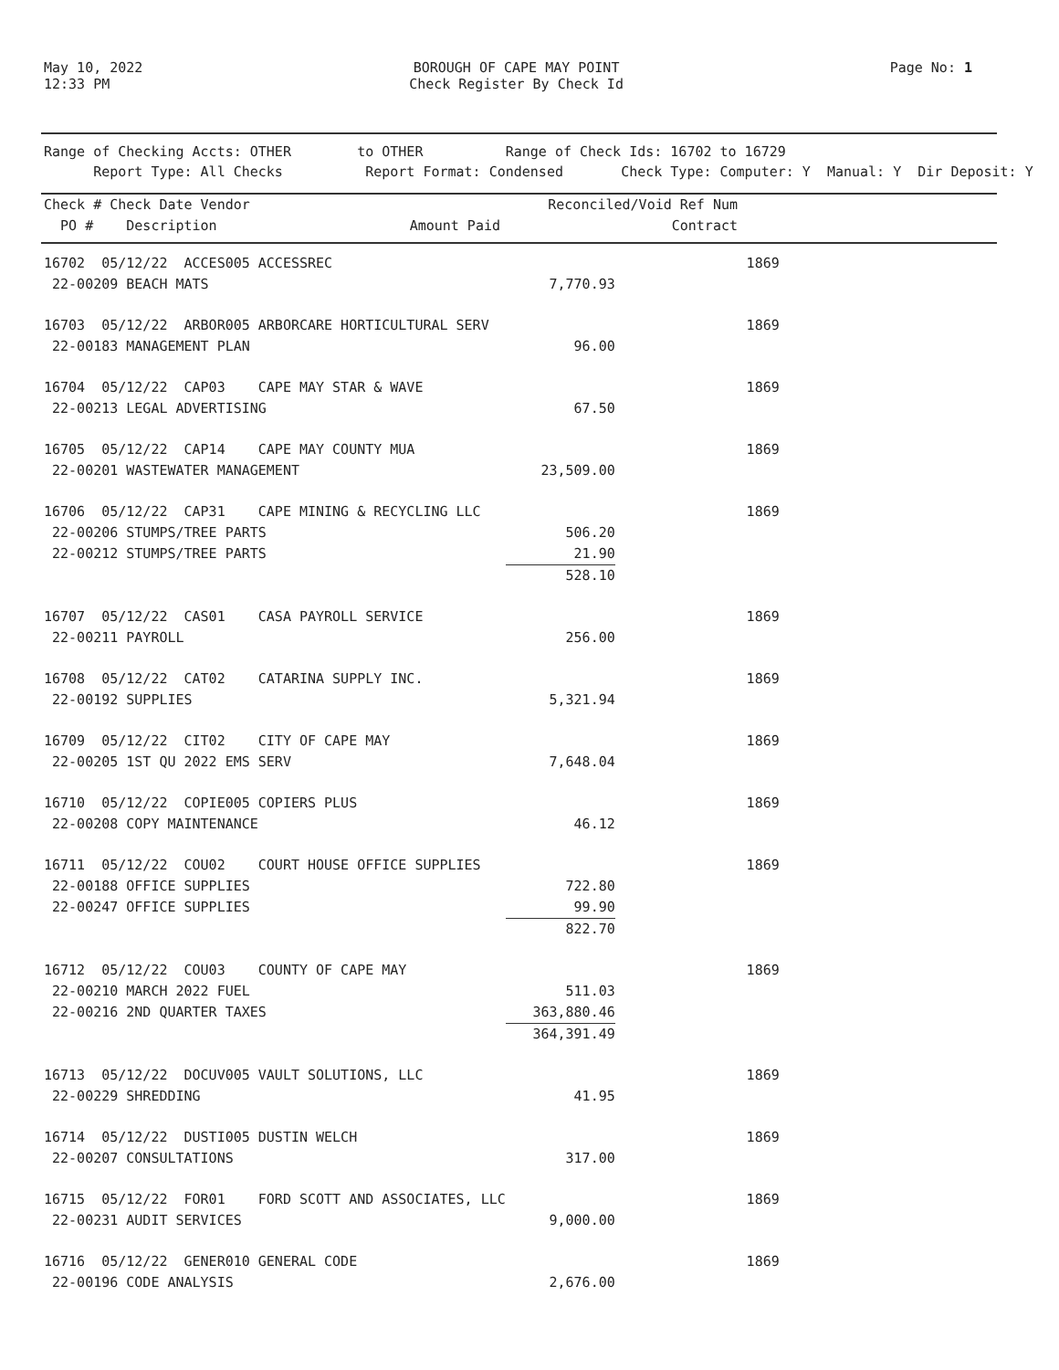May 10, 2022
12:33 PM
BOROUGH OF CAPE MAY POINT
Check Register By Check Id
Page No: 1
Range of Checking Accts: OTHER to OTHER Range of Check Ids: 16702 to 16729 Report Type: All Checks Report Format: Condensed Check Type: Computer: Y Manual: Y Dir Deposit: Y
| Check # Check Date Vendor PO # Description | Amount Paid | Reconciled/Void Ref Num Contract | |
| --- | --- | --- | --- |
| 16702 05/12/22 ACCES005 ACCESSREC | | 1869 | |
| 22-00209 BEACH MATS | 7,770.93 | | |
| 16703 05/12/22 ARBOR005 ARBORCARE HORTICULTURAL SERV | | 1869 | |
| 22-00183 MANAGEMENT PLAN | 96.00 | | |
| 16704 05/12/22 CAP03 CAPE MAY STAR & WAVE | | 1869 | |
| 22-00213 LEGAL ADVERTISING | 67.50 | | |
| 16705 05/12/22 CAP14 CAPE MAY COUNTY MUA | | 1869 | |
| 22-00201 WASTEWATER MANAGEMENT | 23,509.00 | | |
| 16706 05/12/22 CAP31 CAPE MINING & RECYCLING LLC | | 1869 | |
| 22-00206 STUMPS/TREE PARTS | 506.20 | | |
| 22-00212 STUMPS/TREE PARTS | 21.90 | | |
| | 528.10 | | |
| 16707 05/12/22 CAS01 CASA PAYROLL SERVICE | | 1869 | |
| 22-00211 PAYROLL | 256.00 | | |
| 16708 05/12/22 CAT02 CATARINA SUPPLY INC. | | 1869 | |
| 22-00192 SUPPLIES | 5,321.94 | | |
| 16709 05/12/22 CIT02 CITY OF CAPE MAY | | 1869 | |
| 22-00205 1ST QU 2022 EMS SERV | 7,648.04 | | |
| 16710 05/12/22 COPIE005 COPIERS PLUS | | 1869 | |
| 22-00208 COPY MAINTENANCE | 46.12 | | |
| 16711 05/12/22 COU02 COURT HOUSE OFFICE SUPPLIES | | 1869 | |
| 22-00188 OFFICE SUPPLIES | 722.80 | | |
| 22-00247 OFFICE SUPPLIES | 99.90 | | |
| | 822.70 | | |
| 16712 05/12/22 COU03 COUNTY OF CAPE MAY | | 1869 | |
| 22-00210 MARCH 2022 FUEL | 511.03 | | |
| 22-00216 2ND QUARTER TAXES | 363,880.46 | | |
| | 364,391.49 | | |
| 16713 05/12/22 DOCUV005 VAULT SOLUTIONS, LLC | | 1869 | |
| 22-00229 SHREDDING | 41.95 | | |
| 16714 05/12/22 DUSTI005 DUSTIN WELCH | | 1869 | |
| 22-00207 CONSULTATIONS | 317.00 | | |
| 16715 05/12/22 FOR01 FORD SCOTT AND ASSOCIATES, LLC | | 1869 | |
| 22-00231 AUDIT SERVICES | 9,000.00 | | |
| 16716 05/12/22 GENER010 GENERAL CODE | | 1869 | |
| 22-00196 CODE ANALYSIS | 2,676.00 | | |